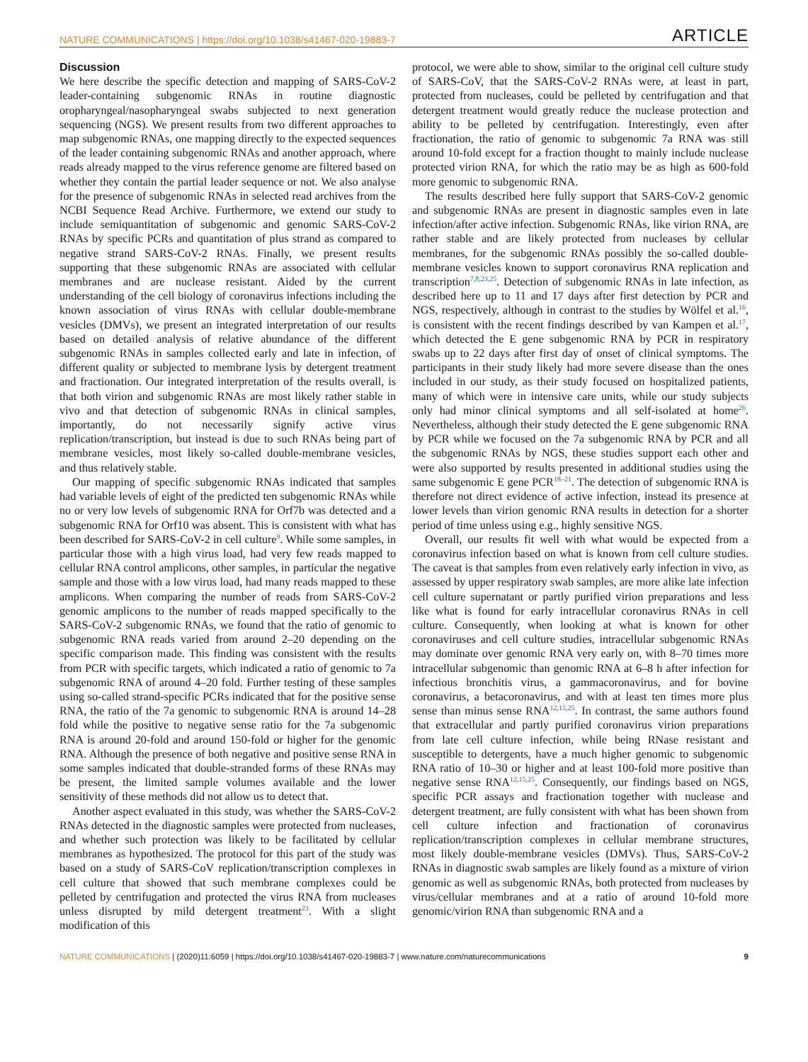NATURE COMMUNICATIONS | https://doi.org/10.1038/s41467-020-19883-7
ARTICLE
Discussion
We here describe the specific detection and mapping of SARS-CoV-2 leader-containing subgenomic RNAs in routine diagnostic oropharyngeal/nasopharyngeal swabs subjected to next generation sequencing (NGS). We present results from two different approaches to map subgenomic RNAs, one mapping directly to the expected sequences of the leader containing subgenomic RNAs and another approach, where reads already mapped to the virus reference genome are filtered based on whether they contain the partial leader sequence or not. We also analyse for the presence of subgenomic RNAs in selected read archives from the NCBI Sequence Read Archive. Furthermore, we extend our study to include semiquantitation of subgenomic and genomic SARS-CoV-2 RNAs by specific PCRs and quantitation of plus strand as compared to negative strand SARS-CoV-2 RNAs. Finally, we present results supporting that these subgenomic RNAs are associated with cellular membranes and are nuclease resistant. Aided by the current understanding of the cell biology of coronavirus infections including the known association of virus RNAs with cellular double-membrane vesicles (DMVs), we present an integrated interpretation of our results based on detailed analysis of relative abundance of the different subgenomic RNAs in samples collected early and late in infection, of different quality or subjected to membrane lysis by detergent treatment and fractionation. Our integrated interpretation of the results overall, is that both virion and subgenomic RNAs are most likely rather stable in vivo and that detection of subgenomic RNAs in clinical samples, importantly, do not necessarily signify active virus replication/transcription, but instead is due to such RNAs being part of membrane vesicles, most likely so-called double-membrane vesicles, and thus relatively stable.
Our mapping of specific subgenomic RNAs indicated that samples had variable levels of eight of the predicted ten subgenomic RNAs while no or very low levels of subgenomic RNA for Orf7b was detected and a subgenomic RNA for Orf10 was absent. This is consistent with what has been described for SARS-CoV-2 in cell culture<sup>9</sup>. While some samples, in particular those with a high virus load, had very few reads mapped to cellular RNA control amplicons, other samples, in particular the negative sample and those with a low virus load, had many reads mapped to these amplicons. When comparing the number of reads from SARS-CoV-2 genomic amplicons to the number of reads mapped specifically to the SARS-CoV-2 subgenomic RNAs, we found that the ratio of genomic to subgenomic RNA reads varied from around 2–20 depending on the specific comparison made. This finding was consistent with the results from PCR with specific targets, which indicated a ratio of genomic to 7a subgenomic RNA of around 4–20 fold. Further testing of these samples using so-called strand-specific PCRs indicated that for the positive sense RNA, the ratio of the 7a genomic to subgenomic RNA is around 14–28 fold while the positive to negative sense ratio for the 7a subgenomic RNA is around 20-fold and around 150-fold or higher for the genomic RNA. Although the presence of both negative and positive sense RNA in some samples indicated that double-stranded forms of these RNAs may be present, the limited sample volumes available and the lower sensitivity of these methods did not allow us to detect that.
Another aspect evaluated in this study, was whether the SARS-CoV-2 RNAs detected in the diagnostic samples were protected from nucleases, and whether such protection was likely to be facilitated by cellular membranes as hypothesized. The protocol for this part of the study was based on a study of SARS-CoV replication/transcription complexes in cell culture that showed that such membrane complexes could be pelleted by centrifugation and protected the virus RNA from nucleases unless disrupted by mild detergent treatment<sup>23</sup>. With a slight modification of this
protocol, we were able to show, similar to the original cell culture study of SARS-CoV, that the SARS-CoV-2 RNAs were, at least in part, protected from nucleases, could be pelleted by centrifugation and that detergent treatment would greatly reduce the nuclease protection and ability to be pelleted by centrifugation. Interestingly, even after fractionation, the ratio of genomic to subgenomic 7a RNA was still around 10-fold except for a fraction thought to mainly include nuclease protected virion RNA, for which the ratio may be as high as 600-fold more genomic to subgenomic RNA.
The results described here fully support that SARS-CoV-2 genomic and subgenomic RNAs are present in diagnostic samples even in late infection/after active infection. Subgenomic RNAs, like virion RNA, are rather stable and are likely protected from nucleases by cellular membranes, for the subgenomic RNAs possibly the so-called double-membrane vesicles known to support coronavirus RNA replication and transcription<sup>7,8,23,25</sup>. Detection of subgenomic RNAs in late infection, as described here up to 11 and 17 days after first detection by PCR and NGS, respectively, although in contrast to the studies by Wölfel et al.<sup>16</sup>, is consistent with the recent findings described by van Kampen et al.<sup>17</sup>, which detected the E gene subgenomic RNA by PCR in respiratory swabs up to 22 days after first day of onset of clinical symptoms. The participants in their study likely had more severe disease than the ones included in our study, as their study focused on hospitalized patients, many of which were in intensive care units, while our study subjects only had minor clinical symptoms and all self-isolated at home<sup>26</sup>. Nevertheless, although their study detected the E gene subgenomic RNA by PCR while we focused on the 7a subgenomic RNA by PCR and all the subgenomic RNAs by NGS, these studies support each other and were also supported by results presented in additional studies using the same subgenomic E gene PCR<sup>18–21</sup>. The detection of subgenomic RNA is therefore not direct evidence of active infection, instead its presence at lower levels than virion genomic RNA results in detection for a shorter period of time unless using e.g., highly sensitive NGS.
Overall, our results fit well with what would be expected from a coronavirus infection based on what is known from cell culture studies. The caveat is that samples from even relatively early infection in vivo, as assessed by upper respiratory swab samples, are more alike late infection cell culture supernatant or partly purified virion preparations and less like what is found for early intracellular coronavirus RNAs in cell culture. Consequently, when looking at what is known for other coronaviruses and cell culture studies, intracellular subgenomic RNAs may dominate over genomic RNA very early on, with 8–70 times more intracellular subgenomic than genomic RNA at 6–8 h after infection for infectious bronchitis virus, a gammacoronavirus, and for bovine coronavirus, a betacoronavirus, and with at least ten times more plus sense than minus sense RNA<sup>12,15,25</sup>. In contrast, the same authors found that extracellular and partly purified coronavirus virion preparations from late cell culture infection, while being RNase resistant and susceptible to detergents, have a much higher genomic to subgenomic RNA ratio of 10–30 or higher and at least 100-fold more positive than negative sense RNA<sup>12,15,25</sup>. Consequently, our findings based on NGS, specific PCR assays and fractionation together with nuclease and detergent treatment, are fully consistent with what has been shown from cell culture infection and fractionation of coronavirus replication/transcription complexes in cellular membrane structures, most likely double-membrane vesicles (DMVs). Thus, SARS-CoV-2 RNAs in diagnostic swab samples are likely found as a mixture of virion genomic as well as subgenomic RNAs, both protected from nucleases by virus/cellular membranes and at a ratio of around 10-fold more genomic/virion RNA than subgenomic RNA and a
NATURE COMMUNICATIONS | (2020)11:6059 | https://doi.org/10.1038/s41467-020-19883-7 | www.nature.com/naturecommunications
9